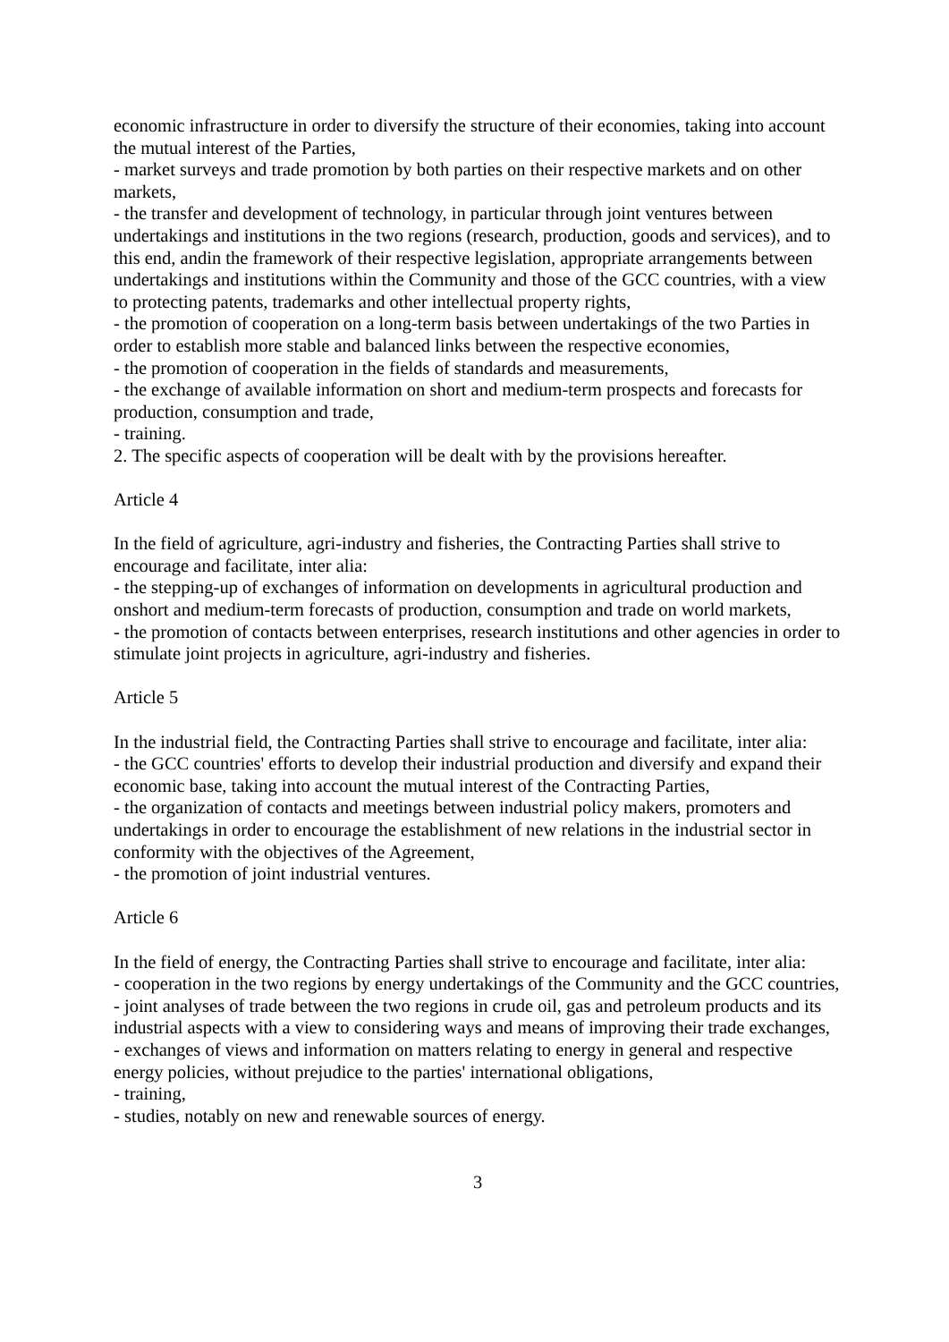economic infrastructure in order to diversify the structure of their economies, taking into account the mutual interest of the Parties,
- market surveys and trade promotion by both parties on their respective markets and on other markets,
- the transfer and development of technology, in particular through joint ventures between undertakings and institutions in the two regions (research, production, goods and services), and to this end, andin the framework of their respective legislation, appropriate arrangements between undertakings and institutions within the Community and those of the GCC countries, with a view to protecting patents, trademarks and other intellectual property rights,
- the promotion of cooperation on a long-term basis between undertakings of the two Parties in order to establish more stable and balanced links between the respective economies,
- the promotion of cooperation in the fields of standards and measurements,
- the exchange of available information on short and medium-term prospects and forecasts for production, consumption and trade,
- training.
2. The specific aspects of cooperation will be dealt with by the provisions hereafter.
Article 4
In the field of agriculture, agri-industry and fisheries, the Contracting Parties shall strive to encourage and facilitate, inter alia:
- the stepping-up of exchanges of information on developments in agricultural production and onshort and medium-term forecasts of production, consumption and trade on world markets,
- the promotion of contacts between enterprises, research institutions and other agencies in order to stimulate joint projects in agriculture, agri-industry and fisheries.
Article 5
In the industrial field, the Contracting Parties shall strive to encourage and facilitate, inter alia:
- the GCC countries' efforts to develop their industrial production and diversify and expand their economic base, taking into account the mutual interest of the Contracting Parties,
- the organization of contacts and meetings between industrial policy makers, promoters and undertakings in order to encourage the establishment of new relations in the industrial sector in conformity with the objectives of the Agreement,
- the promotion of joint industrial ventures.
Article 6
In the field of energy, the Contracting Parties shall strive to encourage and facilitate, inter alia:
- cooperation in the two regions by energy undertakings of the Community and the GCC countries,
- joint analyses of trade between the two regions in crude oil, gas and petroleum products and its industrial aspects with a view to considering ways and means of improving their trade exchanges,
- exchanges of views and information on matters relating to energy in general and respective energy policies, without prejudice to the parties' international obligations,
- training,
- studies, notably on new and renewable sources of energy.
3